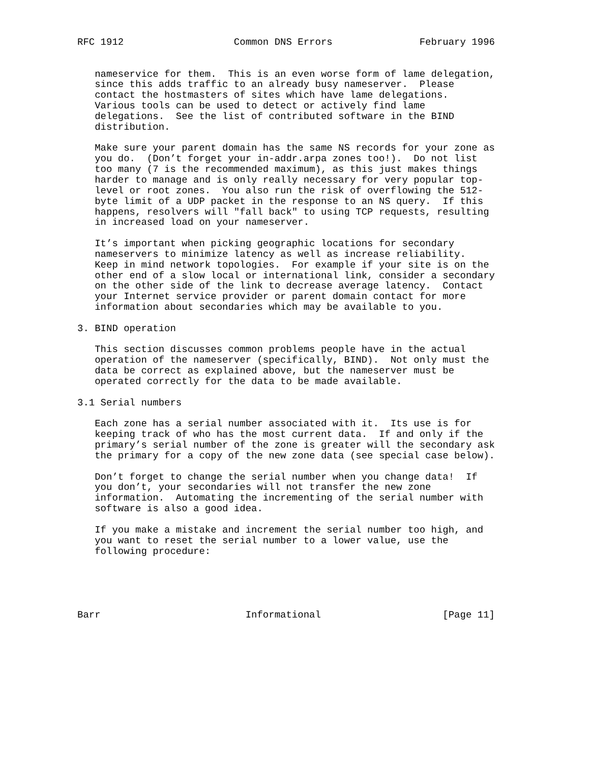RFC 1912                   Common DNS Errors               February 1996


   nameservice for them.  This is an even worse form of lame delegation,
   since this adds traffic to an already busy nameserver.  Please
   contact the hostmasters of sites which have lame delegations.
   Various tools can be used to detect or actively find lame
   delegations.  See the list of contributed software in the BIND
   distribution.

   Make sure your parent domain has the same NS records for your zone as
   you do.  (Don’t forget your in-addr.arpa zones too!).  Do not list
   too many (7 is the recommended maximum), as this just makes things
   harder to manage and is only really necessary for very popular top-
   level or root zones.  You also run the risk of overflowing the 512-
   byte limit of a UDP packet in the response to an NS query.  If this
   happens, resolvers will "fall back" to using TCP requests, resulting
   in increased load on your nameserver.

   It’s important when picking geographic locations for secondary
   nameservers to minimize latency as well as increase reliability.
   Keep in mind network topologies.  For example if your site is on the
   other end of a slow local or international link, consider a secondary
   on the other side of the link to decrease average latency.  Contact
   your Internet service provider or parent domain contact for more
   information about secondaries which may be available to you.

3. BIND operation

   This section discusses common problems people have in the actual
   operation of the nameserver (specifically, BIND).  Not only must the
   data be correct as explained above, but the nameserver must be
   operated correctly for the data to be made available.

3.1 Serial numbers

   Each zone has a serial number associated with it.  Its use is for
   keeping track of who has the most current data.  If and only if the
   primary’s serial number of the zone is greater will the secondary ask
   the primary for a copy of the new zone data (see special case below).

   Don’t forget to change the serial number when you change data!  If
   you don’t, your secondaries will not transfer the new zone
   information.  Automating the incrementing of the serial number with
   software is also a good idea.

   If you make a mistake and increment the serial number too high, and
   you want to reset the serial number to a lower value, use the
   following procedure:





Barr                         Informational                     [Page 11]